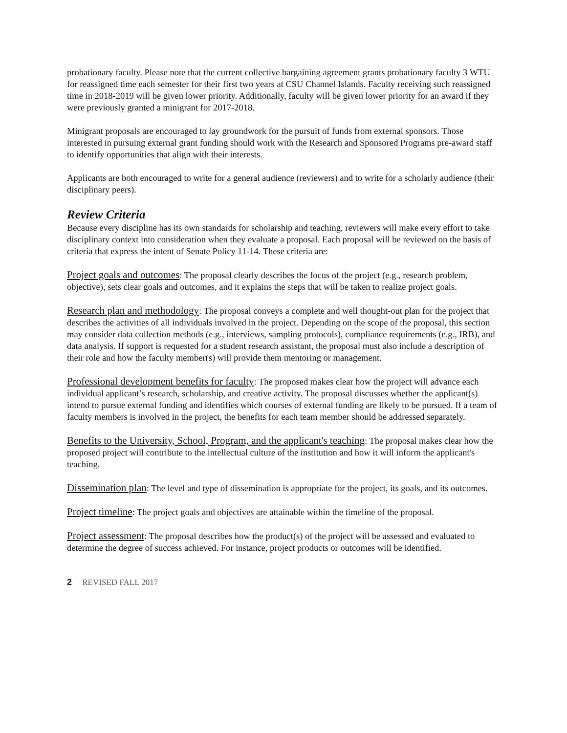probationary faculty. Please note that the current collective bargaining agreement grants probationary faculty 3 WTU for reassigned time each semester for their first two years at CSU Channel Islands. Faculty receiving such reassigned time in 2018-2019 will be given lower priority. Additionally, faculty will be given lower priority for an award if they were previously granted a minigrant for 2017-2018.
Minigrant proposals are encouraged to lay groundwork for the pursuit of funds from external sponsors. Those interested in pursuing external grant funding should work with the Research and Sponsored Programs pre-award staff to identify opportunities that align with their interests.
Applicants are both encouraged to write for a general audience (reviewers) and to write for a scholarly audience (their disciplinary peers).
Review Criteria
Because every discipline has its own standards for scholarship and teaching, reviewers will make every effort to take disciplinary context into consideration when they evaluate a proposal. Each proposal will be reviewed on the basis of criteria that express the intent of Senate Policy 11-14. These criteria are:
Project goals and outcomes: The proposal clearly describes the focus of the project (e.g., research problem, objective), sets clear goals and outcomes, and it explains the steps that will be taken to realize project goals.
Research plan and methodology: The proposal conveys a complete and well thought-out plan for the project that describes the activities of all individuals involved in the project. Depending on the scope of the proposal, this section may consider data collection methods (e.g., interviews, sampling protocols), compliance requirements (e.g., IRB), and data analysis. If support is requested for a student research assistant, the proposal must also include a description of their role and how the faculty member(s) will provide them mentoring or management.
Professional development benefits for faculty: The proposed makes clear how the project will advance each individual applicant’s research, scholarship, and creative activity. The proposal discusses whether the applicant(s) intend to pursue external funding and identifies which courses of external funding are likely to be pursued. If a team of faculty members is involved in the project, the benefits for each team member should be addressed separately.
Benefits to the University, School, Program, and the applicant's teaching: The proposal makes clear how the proposed project will contribute to the intellectual culture of the institution and how it will inform the applicant's teaching.
Dissemination plan: The level and type of dissemination is appropriate for the project, its goals, and its outcomes.
Project timeline: The project goals and objectives are attainable within the timeline of the proposal.
Project assessment: The proposal describes how the product(s) of the project will be assessed and evaluated to determine the degree of success achieved. For instance, project products or outcomes will be identified.
2 REVISED FALL 2017